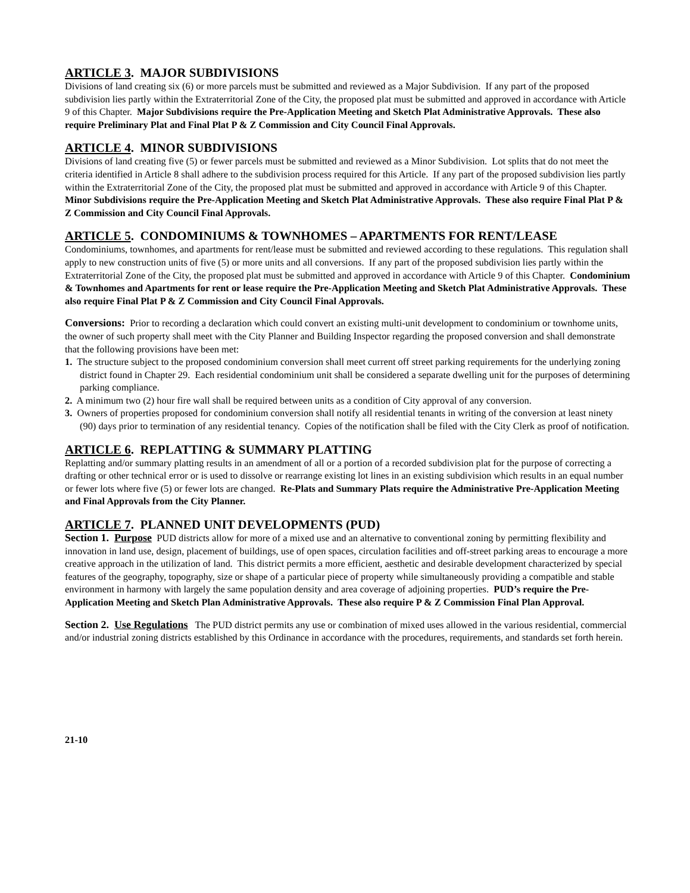ARTICLE 3. MAJOR SUBDIVISIONS
Divisions of land creating six (6) or more parcels must be submitted and reviewed as a Major Subdivision. If any part of the proposed subdivision lies partly within the Extraterritorial Zone of the City, the proposed plat must be submitted and approved in accordance with Article 9 of this Chapter. Major Subdivisions require the Pre-Application Meeting and Sketch Plat Administrative Approvals. These also require Preliminary Plat and Final Plat P & Z Commission and City Council Final Approvals.
ARTICLE 4. MINOR SUBDIVISIONS
Divisions of land creating five (5) or fewer parcels must be submitted and reviewed as a Minor Subdivision. Lot splits that do not meet the criteria identified in Article 8 shall adhere to the subdivision process required for this Article. If any part of the proposed subdivision lies partly within the Extraterritorial Zone of the City, the proposed plat must be submitted and approved in accordance with Article 9 of this Chapter. Minor Subdivisions require the Pre-Application Meeting and Sketch Plat Administrative Approvals. These also require Final Plat P & Z Commission and City Council Final Approvals.
ARTICLE 5. CONDOMINIUMS & TOWNHOMES – APARTMENTS FOR RENT/LEASE
Condominiums, townhomes, and apartments for rent/lease must be submitted and reviewed according to these regulations. This regulation shall apply to new construction units of five (5) or more units and all conversions. If any part of the proposed subdivision lies partly within the Extraterritorial Zone of the City, the proposed plat must be submitted and approved in accordance with Article 9 of this Chapter. Condominium & Townhomes and Apartments for rent or lease require the Pre-Application Meeting and Sketch Plat Administrative Approvals. These also require Final Plat P & Z Commission and City Council Final Approvals.
Conversions: Prior to recording a declaration which could convert an existing multi-unit development to condominium or townhome units, the owner of such property shall meet with the City Planner and Building Inspector regarding the proposed conversion and shall demonstrate that the following provisions have been met:
1. The structure subject to the proposed condominium conversion shall meet current off street parking requirements for the underlying zoning district found in Chapter 29. Each residential condominium unit shall be considered a separate dwelling unit for the purposes of determining parking compliance.
2. A minimum two (2) hour fire wall shall be required between units as a condition of City approval of any conversion.
3. Owners of properties proposed for condominium conversion shall notify all residential tenants in writing of the conversion at least ninety (90) days prior to termination of any residential tenancy. Copies of the notification shall be filed with the City Clerk as proof of notification.
ARTICLE 6. REPLATTING & SUMMARY PLATTING
Replatting and/or summary platting results in an amendment of all or a portion of a recorded subdivision plat for the purpose of correcting a drafting or other technical error or is used to dissolve or rearrange existing lot lines in an existing subdivision which results in an equal number or fewer lots where five (5) or fewer lots are changed. Re-Plats and Summary Plats require the Administrative Pre-Application Meeting and Final Approvals from the City Planner.
ARTICLE 7. PLANNED UNIT DEVELOPMENTS (PUD)
Section 1. Purpose PUD districts allow for more of a mixed use and an alternative to conventional zoning by permitting flexibility and innovation in land use, design, placement of buildings, use of open spaces, circulation facilities and off-street parking areas to encourage a more creative approach in the utilization of land. This district permits a more efficient, aesthetic and desirable development characterized by special features of the geography, topography, size or shape of a particular piece of property while simultaneously providing a compatible and stable environment in harmony with largely the same population density and area coverage of adjoining properties. PUD’s require the Pre-Application Meeting and Sketch Plan Administrative Approvals. These also require P & Z Commission Final Plan Approval.
Section 2. Use Regulations The PUD district permits any use or combination of mixed uses allowed in the various residential, commercial and/or industrial zoning districts established by this Ordinance in accordance with the procedures, requirements, and standards set forth herein.
21-10